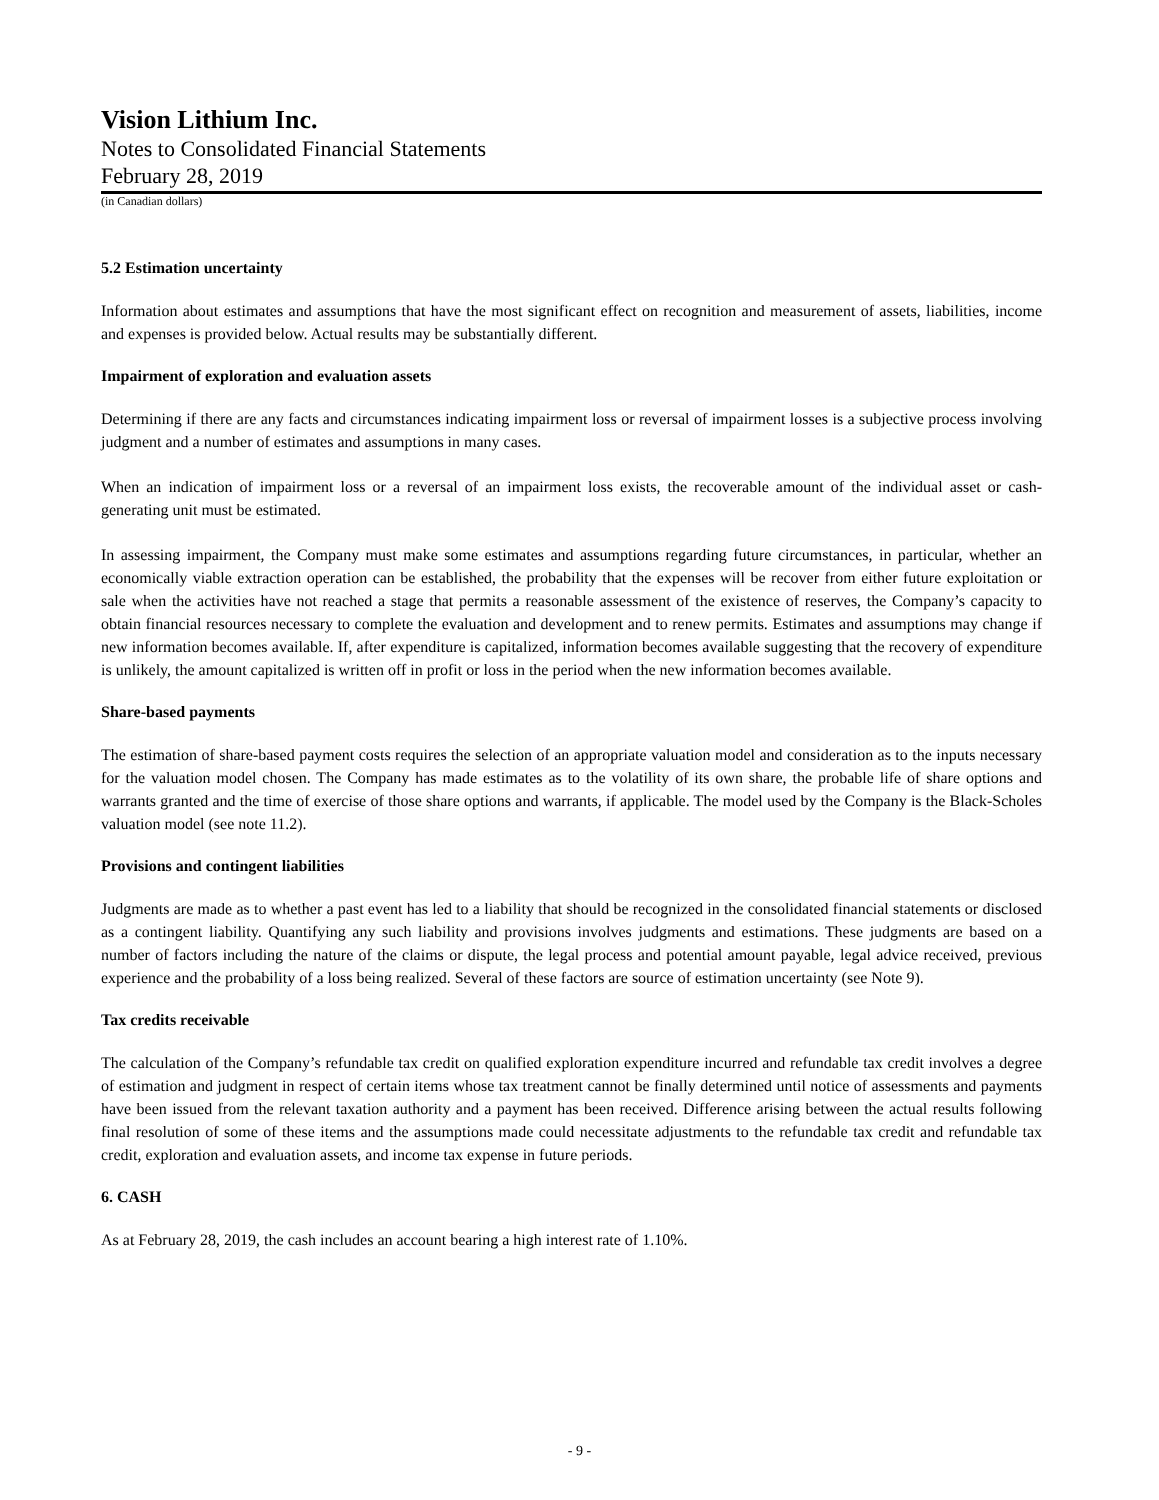Vision Lithium Inc.
Notes to Consolidated Financial Statements
February 28, 2019
(in Canadian dollars)
5.2 Estimation uncertainty
Information about estimates and assumptions that have the most significant effect on recognition and measurement of assets, liabilities, income and expenses is provided below. Actual results may be substantially different.
Impairment of exploration and evaluation assets
Determining if there are any facts and circumstances indicating impairment loss or reversal of impairment losses is a subjective process involving judgment and a number of estimates and assumptions in many cases.
When an indication of impairment loss or a reversal of an impairment loss exists, the recoverable amount of the individual asset or cash-generating unit must be estimated.
In assessing impairment, the Company must make some estimates and assumptions regarding future circumstances, in particular, whether an economically viable extraction operation can be established, the probability that the expenses will be recover from either future exploitation or sale when the activities have not reached a stage that permits a reasonable assessment of the existence of reserves, the Company’s capacity to obtain financial resources necessary to complete the evaluation and development and to renew permits. Estimates and assumptions may change if new information becomes available. If, after expenditure is capitalized, information becomes available suggesting that the recovery of expenditure is unlikely, the amount capitalized is written off in profit or loss in the period when the new information becomes available.
Share-based payments
The estimation of share-based payment costs requires the selection of an appropriate valuation model and consideration as to the inputs necessary for the valuation model chosen. The Company has made estimates as to the volatility of its own share, the probable life of share options and warrants granted and the time of exercise of those share options and warrants, if applicable. The model used by the Company is the Black-Scholes valuation model (see note 11.2).
Provisions and contingent liabilities
Judgments are made as to whether a past event has led to a liability that should be recognized in the consolidated financial statements or disclosed as a contingent liability. Quantifying any such liability and provisions involves judgments and estimations. These judgments are based on a number of factors including the nature of the claims or dispute, the legal process and potential amount payable, legal advice received, previous experience and the probability of a loss being realized. Several of these factors are source of estimation uncertainty (see Note 9).
Tax credits receivable
The calculation of the Company’s refundable tax credit on qualified exploration expenditure incurred and refundable tax credit involves a degree of estimation and judgment in respect of certain items whose tax treatment cannot be finally determined until notice of assessments and payments have been issued from the relevant taxation authority and a payment has been received. Difference arising between the actual results following final resolution of some of these items and the assumptions made could necessitate adjustments to the refundable tax credit and refundable tax credit, exploration and evaluation assets, and income tax expense in future periods.
6. CASH
As at February 28, 2019, the cash includes an account bearing a high interest rate of 1.10%.
- 9 -